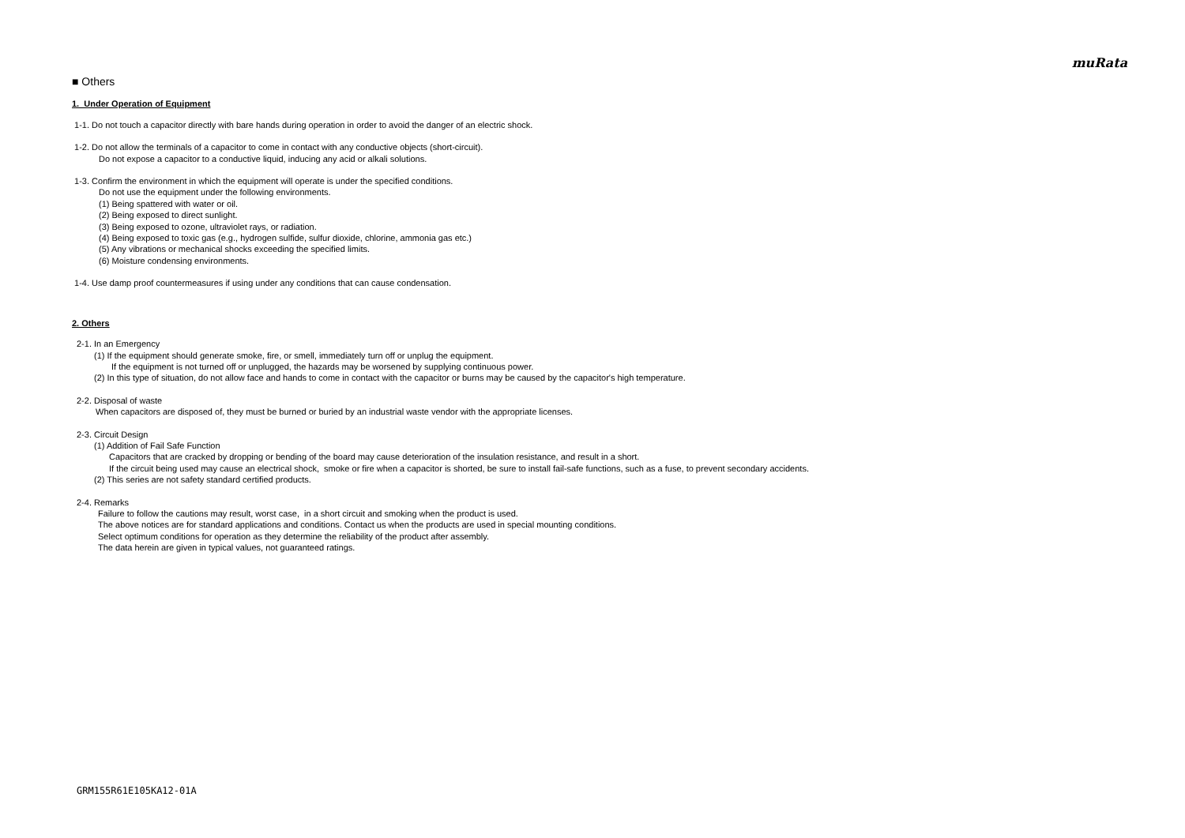muRata
■ Others
1. Under Operation of Equipment
1-1. Do not touch a capacitor directly with bare hands during operation in order to avoid the danger of an electric shock.
1-2. Do not allow the terminals of a capacitor to come in contact with any conductive objects (short-circuit).
Do not expose a capacitor to a conductive liquid, inducing any acid or alkali solutions.
1-3. Confirm the environment in which the equipment will operate is under the specified conditions.
Do not use the equipment under the following environments.
(1) Being spattered with water or oil.
(2) Being exposed to direct sunlight.
(3) Being exposed to ozone, ultraviolet rays, or radiation.
(4) Being exposed to toxic gas (e.g., hydrogen sulfide, sulfur dioxide, chlorine, ammonia gas etc.)
(5) Any vibrations or mechanical shocks exceeding the specified limits.
(6) Moisture condensing environments.
1-4. Use damp proof countermeasures if using under any conditions that can cause condensation.
2. Others
2-1. In an Emergency
(1) If the equipment should generate smoke, fire, or smell, immediately turn off or unplug the equipment.
If the equipment is not turned off or unplugged, the hazards may be worsened by supplying continuous power.
(2) In this type of situation, do not allow face and hands to come in contact with the capacitor or burns may be caused by the capacitor's high temperature.
2-2. Disposal of waste
When capacitors are disposed of, they must be burned or buried by an industrial waste vendor with the appropriate licenses.
2-3. Circuit Design
(1) Addition of Fail Safe Function
Capacitors that are cracked by dropping or bending of the board may cause deterioration of the insulation resistance, and result in a short.
If the circuit being used may cause an electrical shock, smoke or fire when a capacitor is shorted, be sure to install fail-safe functions, such as a fuse, to prevent secondary accidents.
(2) This series are not safety standard certified products.
2-4. Remarks
Failure to follow the cautions may result, worst case, in a short circuit and smoking when the product is used.
The above notices are for standard applications and conditions. Contact us when the products are used in special mounting conditions.
Select optimum conditions for operation as they determine the reliability of the product after assembly.
The data herein are given in typical values, not guaranteed ratings.
GRM155R61E105KA12-01A